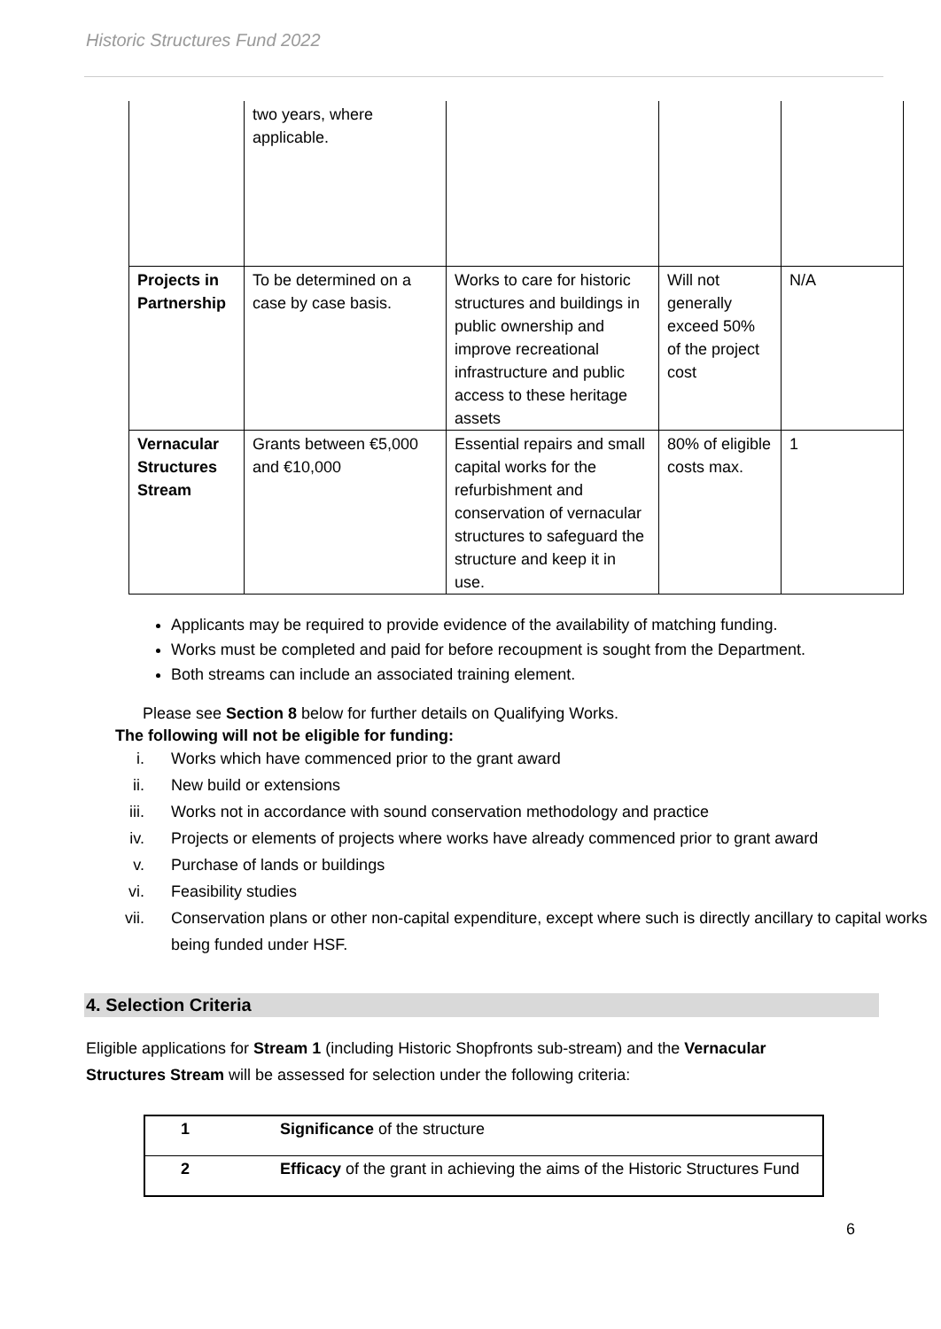Historic Structures Fund 2022
| | two years, where applicable. | | | |
| Projects in Partnership | To be determined on a case by case basis. | Works to care for historic structures and buildings in public ownership and improve recreational infrastructure and public access to these heritage assets | Will not generally exceed 50% of the project cost | N/A |
| Vernacular Structures Stream | Grants between €5,000 and €10,000 | Essential repairs and small capital works for the refurbishment and conservation of vernacular structures to safeguard the structure and keep it in use. | 80% of eligible costs max. | 1 |
Applicants may be required to provide evidence of the availability of matching funding.
Works must be completed and paid for before recoupment is sought from the Department.
Both streams can include an associated training element.
Please see Section 8 below for further details on Qualifying Works.
The following will not be eligible for funding:
i. Works which have commenced prior to the grant award
ii. New build or extensions
iii. Works not in accordance with sound conservation methodology and practice
iv. Projects or elements of projects where works have already commenced prior to grant award
v. Purchase of lands or buildings
vi. Feasibility studies
vii. Conservation plans or other non-capital expenditure, except where such is directly ancillary to capital works being funded under HSF.
4. Selection Criteria
Eligible applications for Stream 1 (including Historic Shopfronts sub-stream) and the Vernacular Structures Stream will be assessed for selection under the following criteria:
| 1 | Significance of the structure |
| 2 | Efficacy of the grant in achieving the aims of the Historic Structures Fund |
6